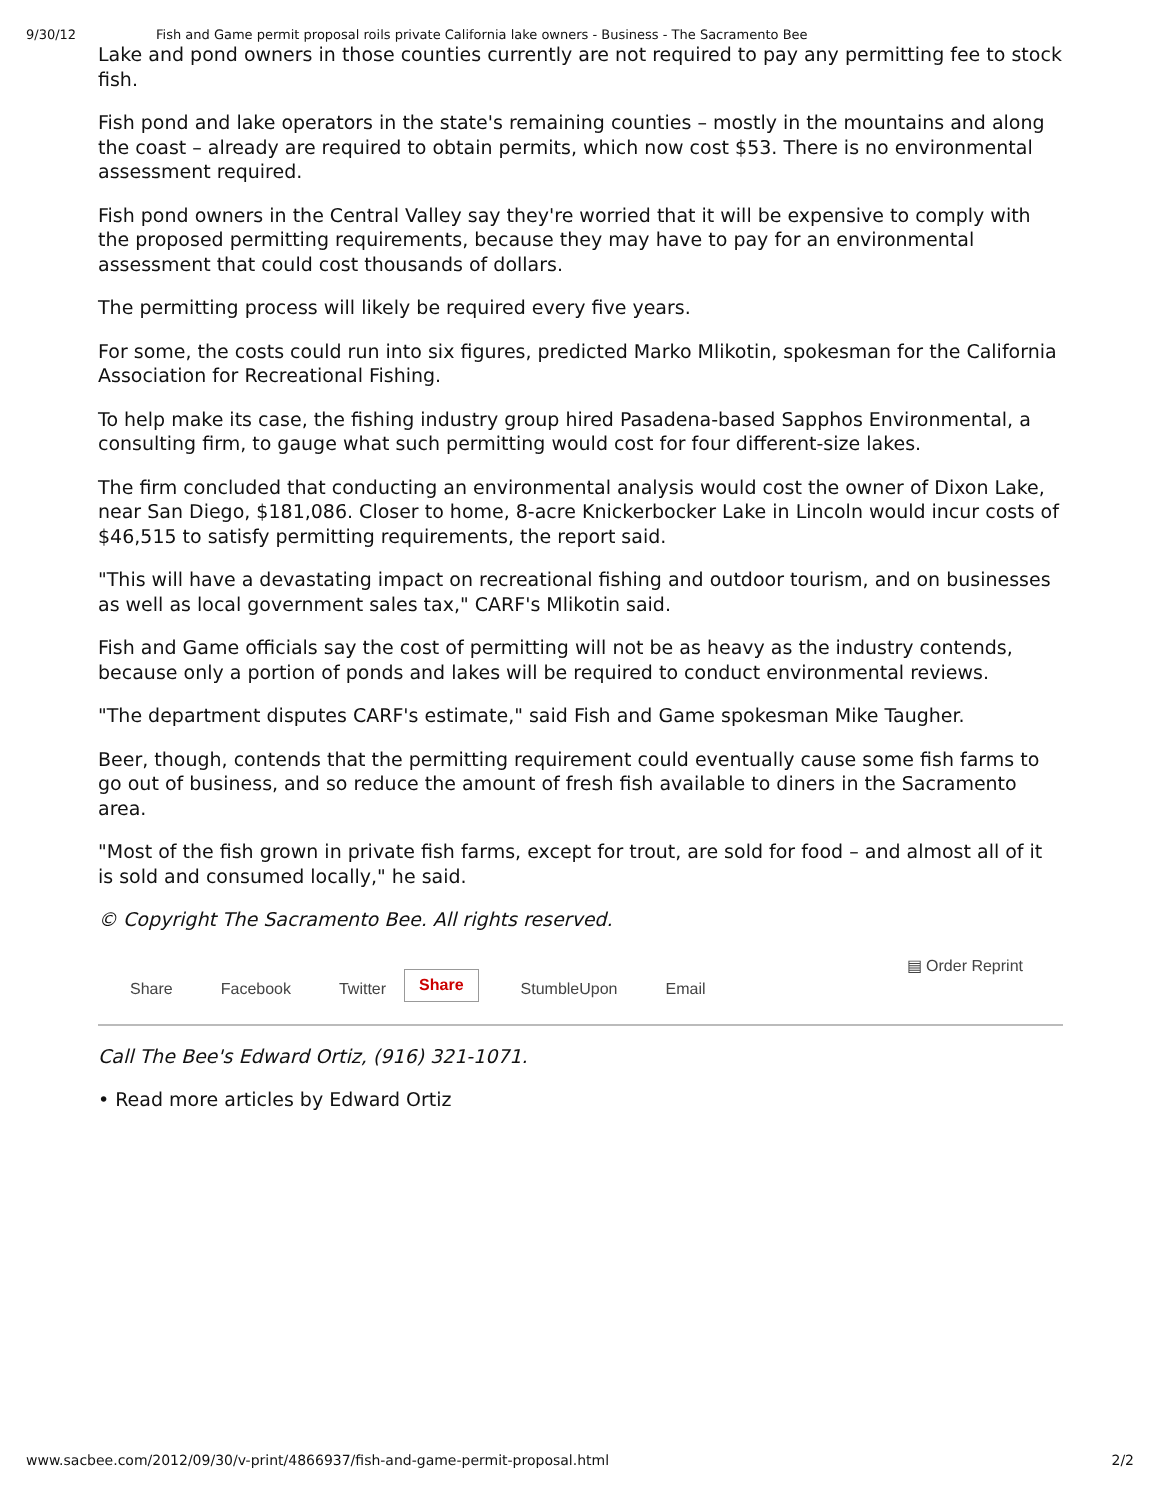9/30/12 Fish and Game permit proposal roils private California lake owners - Business - The Sacramento Bee
Lake and pond owners in those counties currently are not required to pay any permitting fee to stock fish.
Fish pond and lake operators in the state's remaining counties – mostly in the mountains and along the coast – already are required to obtain permits, which now cost $53. There is no environmental assessment required.
Fish pond owners in the Central Valley say they're worried that it will be expensive to comply with the proposed permitting requirements, because they may have to pay for an environmental assessment that could cost thousands of dollars.
The permitting process will likely be required every five years.
For some, the costs could run into six figures, predicted Marko Mlikotin, spokesman for the California Association for Recreational Fishing.
To help make its case, the fishing industry group hired Pasadena-based Sapphos Environmental, a consulting firm, to gauge what such permitting would cost for four different-size lakes.
The firm concluded that conducting an environmental analysis would cost the owner of Dixon Lake, near San Diego, $181,086. Closer to home, 8-acre Knickerbocker Lake in Lincoln would incur costs of $46,515 to satisfy permitting requirements, the report said.
"This will have a devastating impact on recreational fishing and outdoor tourism, and on businesses as well as local government sales tax," CARF's Mlikotin said.
Fish and Game officials say the cost of permitting will not be as heavy as the industry contends, because only a portion of ponds and lakes will be required to conduct environmental reviews.
"The department disputes CARF's estimate," said Fish and Game spokesman Mike Taugher.
Beer, though, contends that the permitting requirement could eventually cause some fish farms to go out of business, and so reduce the amount of fresh fish available to diners in the Sacramento area.
"Most of the fish grown in private fish farms, except for trout, are sold for food – and almost all of it is sold and consumed locally," he said.
© Copyright The Sacramento Bee. All rights reserved.
Share Facebook Twitter Share StumbleUpon Email ▤ Order Reprint
Call The Bee's Edward Ortiz, (916) 321-1071.
• Read more articles by Edward Ortiz
www.sacbee.com/2012/09/30/v-print/4866937/fish-and-game-permit-proposal.html 2/2